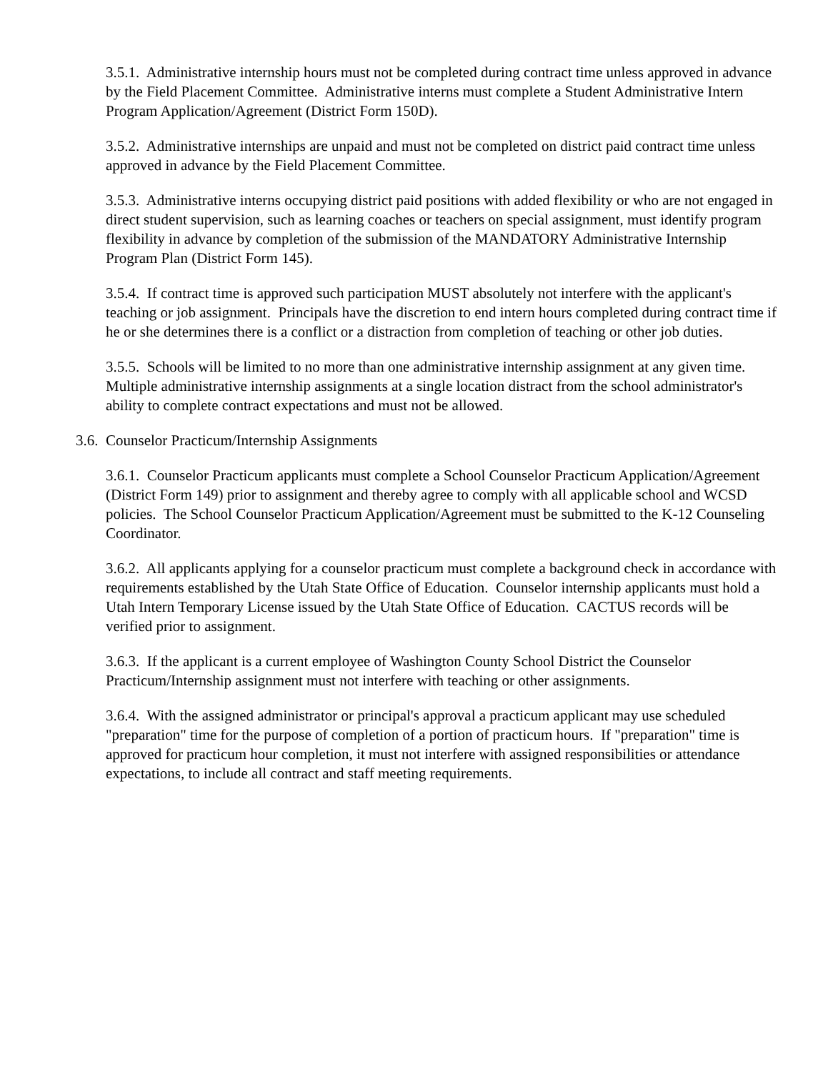3.5.1. Administrative internship hours must not be completed during contract time unless approved in advance by the Field Placement Committee. Administrative interns must complete a Student Administrative Intern Program Application/Agreement (District Form 150D).
3.5.2. Administrative internships are unpaid and must not be completed on district paid contract time unless approved in advance by the Field Placement Committee.
3.5.3. Administrative interns occupying district paid positions with added flexibility or who are not engaged in direct student supervision, such as learning coaches or teachers on special assignment, must identify program flexibility in advance by completion of the submission of the MANDATORY Administrative Internship Program Plan (District Form 145).
3.5.4. If contract time is approved such participation MUST absolutely not interfere with the applicant's teaching or job assignment. Principals have the discretion to end intern hours completed during contract time if he or she determines there is a conflict or a distraction from completion of teaching or other job duties.
3.5.5. Schools will be limited to no more than one administrative internship assignment at any given time. Multiple administrative internship assignments at a single location distract from the school administrator's ability to complete contract expectations and must not be allowed.
3.6. Counselor Practicum/Internship Assignments
3.6.1. Counselor Practicum applicants must complete a School Counselor Practicum Application/Agreement (District Form 149) prior to assignment and thereby agree to comply with all applicable school and WCSD policies. The School Counselor Practicum Application/Agreement must be submitted to the K-12 Counseling Coordinator.
3.6.2. All applicants applying for a counselor practicum must complete a background check in accordance with requirements established by the Utah State Office of Education. Counselor internship applicants must hold a Utah Intern Temporary License issued by the Utah State Office of Education. CACTUS records will be verified prior to assignment.
3.6.3. If the applicant is a current employee of Washington County School District the Counselor Practicum/Internship assignment must not interfere with teaching or other assignments.
3.6.4. With the assigned administrator or principal's approval a practicum applicant may use scheduled "preparation" time for the purpose of completion of a portion of practicum hours. If "preparation" time is approved for practicum hour completion, it must not interfere with assigned responsibilities or attendance expectations, to include all contract and staff meeting requirements.